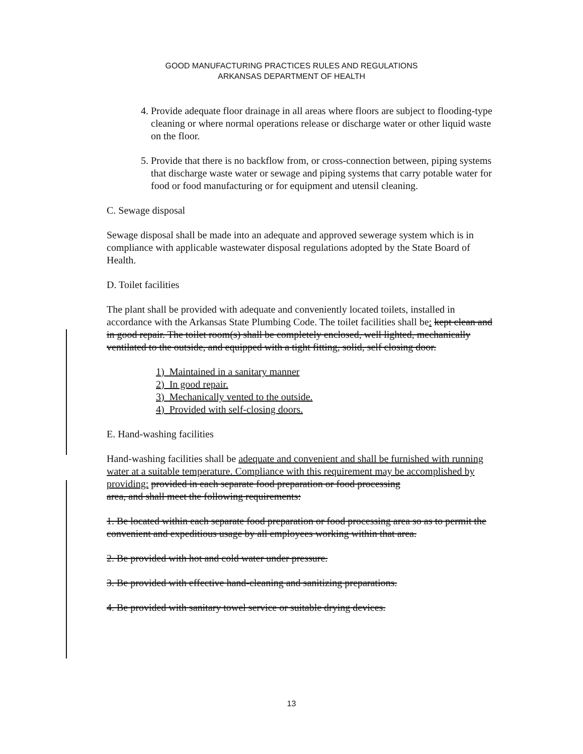GOOD MANUFACTURING PRACTICES RULES AND REGULATIONS
ARKANSAS DEPARTMENT OF HEALTH
4. Provide adequate floor drainage in all areas where floors are subject to flooding-type cleaning or where normal operations release or discharge water or other liquid waste on the floor.
5. Provide that there is no backflow from, or cross-connection between, piping systems that discharge waste water or sewage and piping systems that carry potable water for food or food manufacturing or for equipment and utensil cleaning.
C. Sewage disposal
Sewage disposal shall be made into an adequate and approved sewerage system which is in compliance with applicable wastewater disposal regulations adopted by the State Board of Health.
D. Toilet facilities
The plant shall be provided with adequate and conveniently located toilets, installed in accordance with the Arkansas State Plumbing Code. The toilet facilities shall be: kept clean and in good repair. The toilet room(s) shall be completely enclosed, well lighted, mechanically ventilated to the outside, and equipped with a tight fitting, solid, self closing door.
1) Maintained in a sanitary manner
2) In good repair.
3) Mechanically vented to the outside.
4) Provided with self-closing doors.
E. Hand-washing facilities
Hand-washing facilities shall be adequate and convenient and shall be furnished with running water at a suitable temperature. Compliance with this requirement may be accomplished by providing: provided in each separate food preparation or food processing
area, and shall meet the following requirements:
1. Be located within each separate food preparation or food processing area so as to permit the convenient and expeditious usage by all employees working within that area.
2. Be provided with hot and cold water under pressure.
3. Be provided with effective hand-cleaning and sanitizing preparations.
4. Be provided with sanitary towel service or suitable drying devices.
13